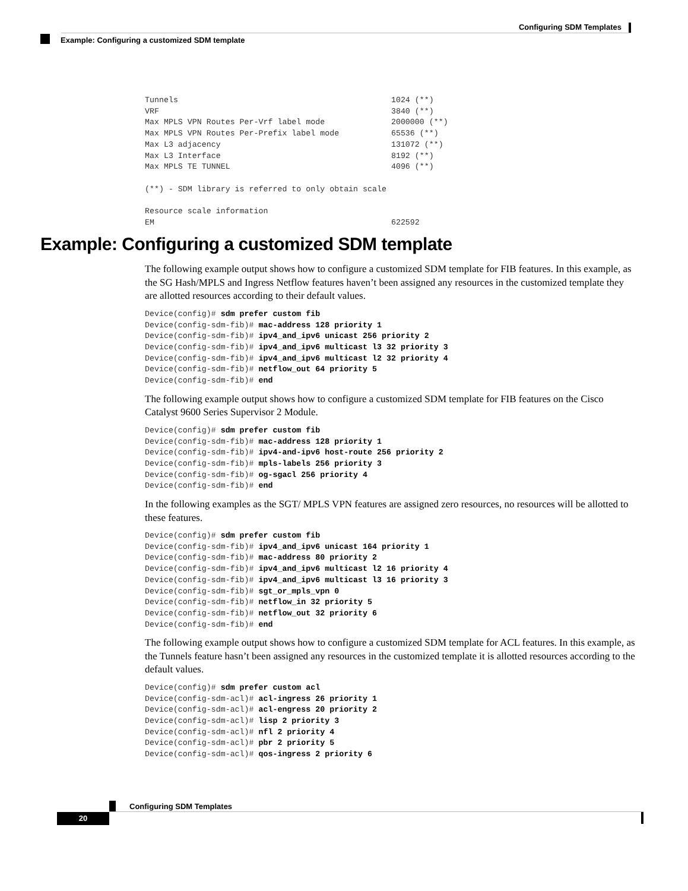Configuring SDM Templates
Example: Configuring a customized SDM template
Tunnels                                             1024 (**)
VRF                                                 3840 (**)
Max MPLS VPN Routes Per-Vrf label mode              2000000 (**)
Max MPLS VPN Routes Per-Prefix label mode           65536 (**)
Max L3 adjacency                                    131072 (**)
Max L3 Interface                                    8192 (**)
Max MPLS TE TUNNEL                                  4096 (**)

(**) - SDM library is referred to only obtain scale

Resource scale information
EM                                                  622592
Example: Configuring a customized SDM template
The following example output shows how to configure a customized SDM template for FIB features. In this example, as the SG Hash/MPLS and Ingress Netflow features haven’t been assigned any resources in the customized template they are allotted resources according to their default values.
Device(config)# sdm prefer custom fib
Device(config-sdm-fib)# mac-address 128 priority 1
Device(config-sdm-fib)# ipv4_and_ipv6 unicast 256 priority 2
Device(config-sdm-fib)# ipv4_and_ipv6 multicast l3 32 priority 3
Device(config-sdm-fib)# ipv4_and_ipv6 multicast l2 32 priority 4
Device(config-sdm-fib)# netflow_out 64 priority 5
Device(config-sdm-fib)# end
The following example output shows how to configure a customized SDM template for FIB features on the Cisco Catalyst 9600 Series Supervisor 2 Module.
Device(config)# sdm prefer custom fib
Device(config-sdm-fib)# mac-address 128 priority 1
Device(config-sdm-fib)# ipv4-and-ipv6 host-route 256 priority 2
Device(config-sdm-fib)# mpls-labels 256 priority 3
Device(config-sdm-fib)# og-sgacl 256 priority 4
Device(config-sdm-fib)# end
In the following examples as the SGT/ MPLS VPN features are assigned zero resources, no resources will be allotted to these features.
Device(config)# sdm prefer custom fib
Device(config-sdm-fib)# ipv4_and_ipv6 unicast 164 priority 1
Device(config-sdm-fib)# mac-address 80 priority 2
Device(config-sdm-fib)# ipv4_and_ipv6 multicast l2 16 priority 4
Device(config-sdm-fib)# ipv4_and_ipv6 multicast l3 16 priority 3
Device(config-sdm-fib)# sgt_or_mpls_vpn 0
Device(config-sdm-fib)# netflow_in 32 priority 5
Device(config-sdm-fib)# netflow_out 32 priority 6
Device(config-sdm-fib)# end
The following example output shows how to configure a customized SDM template for ACL features. In this example, as the Tunnels feature hasn’t been assigned any resources in the customized template it is allotted resources according to the default values.
Device(config)# sdm prefer custom acl
Device(config-sdm-acl)# acl-ingress 26 priority 1
Device(config-sdm-acl)# acl-engress 20 priority 2
Device(config-sdm-acl)# lisp 2 priority 3
Device(config-sdm-acl)# nfl 2 priority 4
Device(config-sdm-acl)# pbr 2 priority 5
Device(config-sdm-acl)# qos-ingress 2 priority 6
Configuring SDM Templates
20